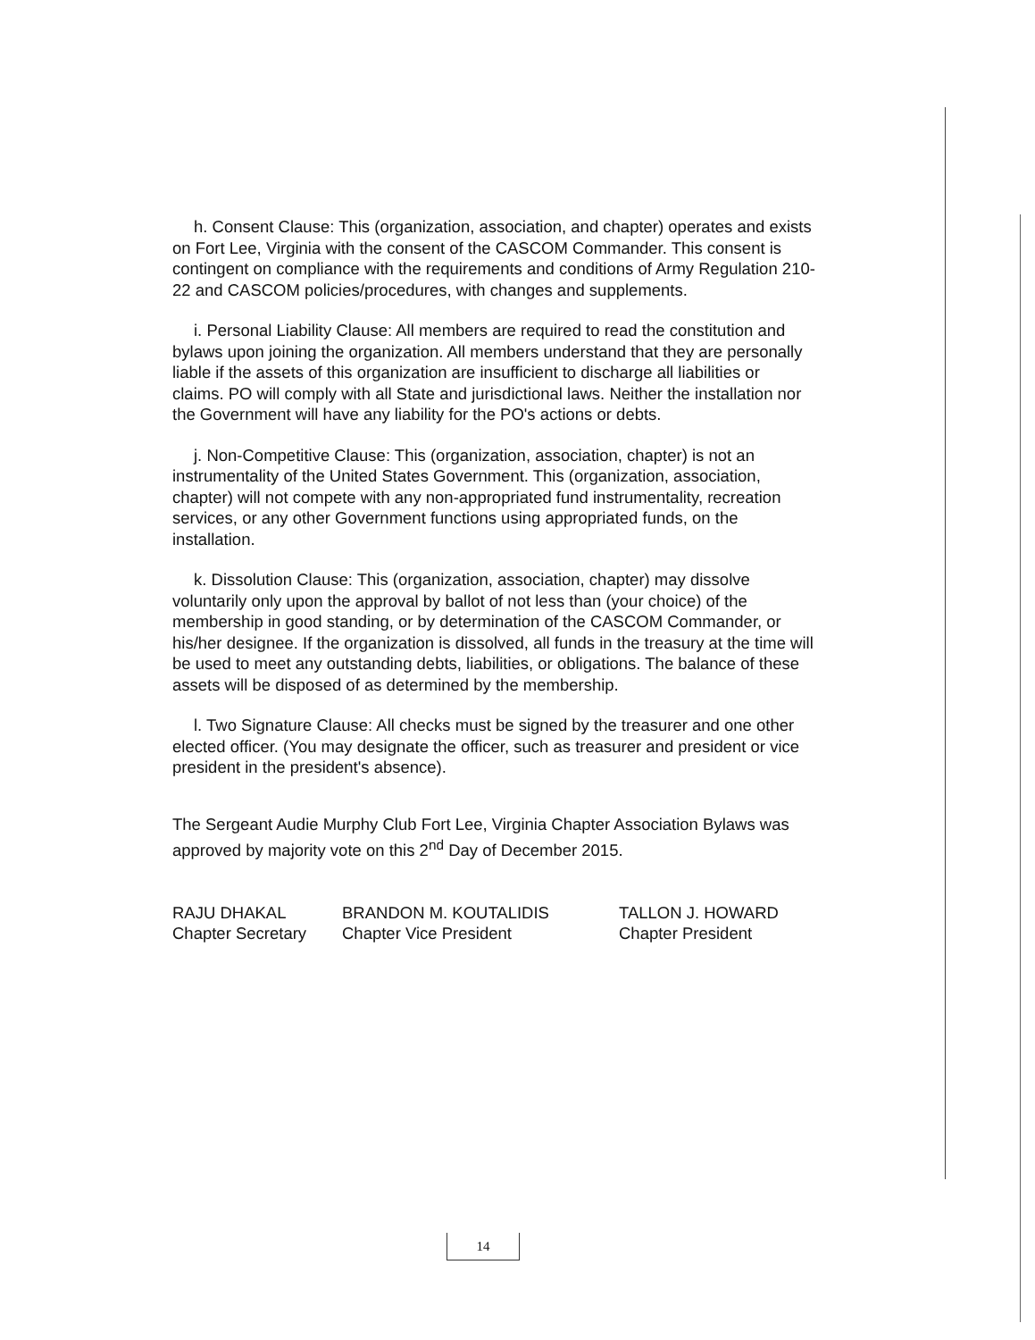h. Consent Clause: This (organization, association, and chapter) operates and exists on Fort Lee, Virginia with the consent of the CASCOM Commander. This consent is contingent on compliance with the requirements and conditions of Army Regulation 210-22 and CASCOM policies/procedures, with changes and supplements.
i. Personal Liability Clause: All members are required to read the constitution and bylaws upon joining the organization. All members understand that they are personally liable if the assets of this organization are insufficient to discharge all liabilities or claims. PO will comply with all State and jurisdictional laws. Neither the installation nor the Government will have any liability for the PO's actions or debts.
j. Non-Competitive Clause: This (organization, association, chapter) is not an instrumentality of the United States Government. This (organization, association, chapter) will not compete with any non-appropriated fund instrumentality, recreation services, or any other Government functions using appropriated funds, on the installation.
k. Dissolution Clause: This (organization, association, chapter) may dissolve voluntarily only upon the approval by ballot of not less than (your choice) of the membership in good standing, or by determination of the CASCOM Commander, or his/her designee. If the organization is dissolved, all funds in the treasury at the time will be used to meet any outstanding debts, liabilities, or obligations. The balance of these assets will be disposed of as determined by the membership.
l. Two Signature Clause: All checks must be signed by the treasurer and one other elected officer. (You may designate the officer, such as treasurer and president or vice president in the president's absence).
The Sergeant Audie Murphy Club Fort Lee, Virginia Chapter Association Bylaws was approved by majority vote on this 2<sup>nd</sup> Day of December 2015.
RAJU DHAKAL
Chapter Secretary
BRANDON M. KOUTALIDIS
Chapter Vice President
TALLON J. HOWARD
Chapter President
14